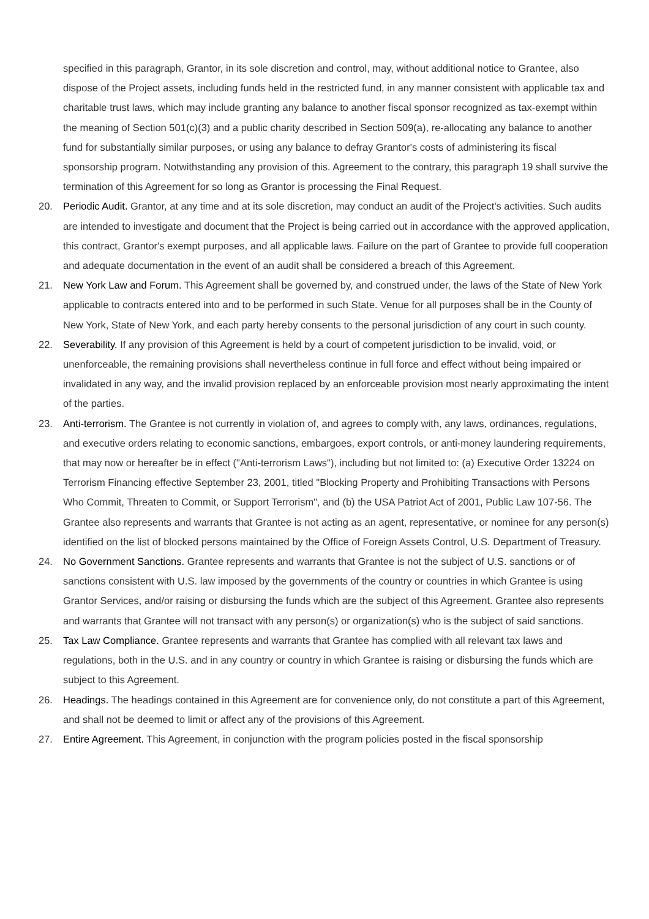specified in this paragraph, Grantor, in its sole discretion and control, may, without additional notice to Grantee, also dispose of the Project assets, including funds held in the restricted fund, in any manner consistent with applicable tax and charitable trust laws, which may include granting any balance to another fiscal sponsor recognized as tax-exempt within the meaning of Section 501(c)(3) and a public charity described in Section 509(a), re-allocating any balance to another fund for substantially similar purposes, or using any balance to defray Grantor's costs of administering its fiscal sponsorship program. Notwithstanding any provision of this. Agreement to the contrary, this paragraph 19 shall survive the termination of this Agreement for so long as Grantor is processing the Final Request.
20. Periodic Audit. Grantor, at any time and at its sole discretion, may conduct an audit of the Project's activities. Such audits are intended to investigate and document that the Project is being carried out in accordance with the approved application, this contract, Grantor's exempt purposes, and all applicable laws. Failure on the part of Grantee to provide full cooperation and adequate documentation in the event of an audit shall be considered a breach of this Agreement.
21. New York Law and Forum. This Agreement shall be governed by, and construed under, the laws of the State of New York applicable to contracts entered into and to be performed in such State. Venue for all purposes shall be in the County of New York, State of New York, and each party hereby consents to the personal jurisdiction of any court in such county.
22. Severability. If any provision of this Agreement is held by a court of competent jurisdiction to be invalid, void, or unenforceable, the remaining provisions shall nevertheless continue in full force and effect without being impaired or invalidated in any way, and the invalid provision replaced by an enforceable provision most nearly approximating the intent of the parties.
23. Anti-terrorism. The Grantee is not currently in violation of, and agrees to comply with, any laws, ordinances, regulations, and executive orders relating to economic sanctions, embargoes, export controls, or anti-money laundering requirements, that may now or hereafter be in effect ("Anti-terrorism Laws"), including but not limited to: (a) Executive Order 13224 on Terrorism Financing effective September 23, 2001, titled "Blocking Property and Prohibiting Transactions with Persons Who Commit, Threaten to Commit, or Support Terrorism", and (b) the USA Patriot Act of 2001, Public Law 107-56. The Grantee also represents and warrants that Grantee is not acting as an agent, representative, or nominee for any person(s) identified on the list of blocked persons maintained by the Office of Foreign Assets Control, U.S. Department of Treasury.
24. No Government Sanctions. Grantee represents and warrants that Grantee is not the subject of U.S. sanctions or of sanctions consistent with U.S. law imposed by the governments of the country or countries in which Grantee is using Grantor Services, and/or raising or disbursing the funds which are the subject of this Agreement. Grantee also represents and warrants that Grantee will not transact with any person(s) or organization(s) who is the subject of said sanctions.
25. Tax Law Compliance. Grantee represents and warrants that Grantee has complied with all relevant tax laws and regulations, both in the U.S. and in any country or country in which Grantee is raising or disbursing the funds which are subject to this Agreement.
26. Headings. The headings contained in this Agreement are for convenience only, do not constitute a part of this Agreement, and shall not be deemed to limit or affect any of the provisions of this Agreement.
27. Entire Agreement. This Agreement, in conjunction with the program policies posted in the fiscal sponsorship